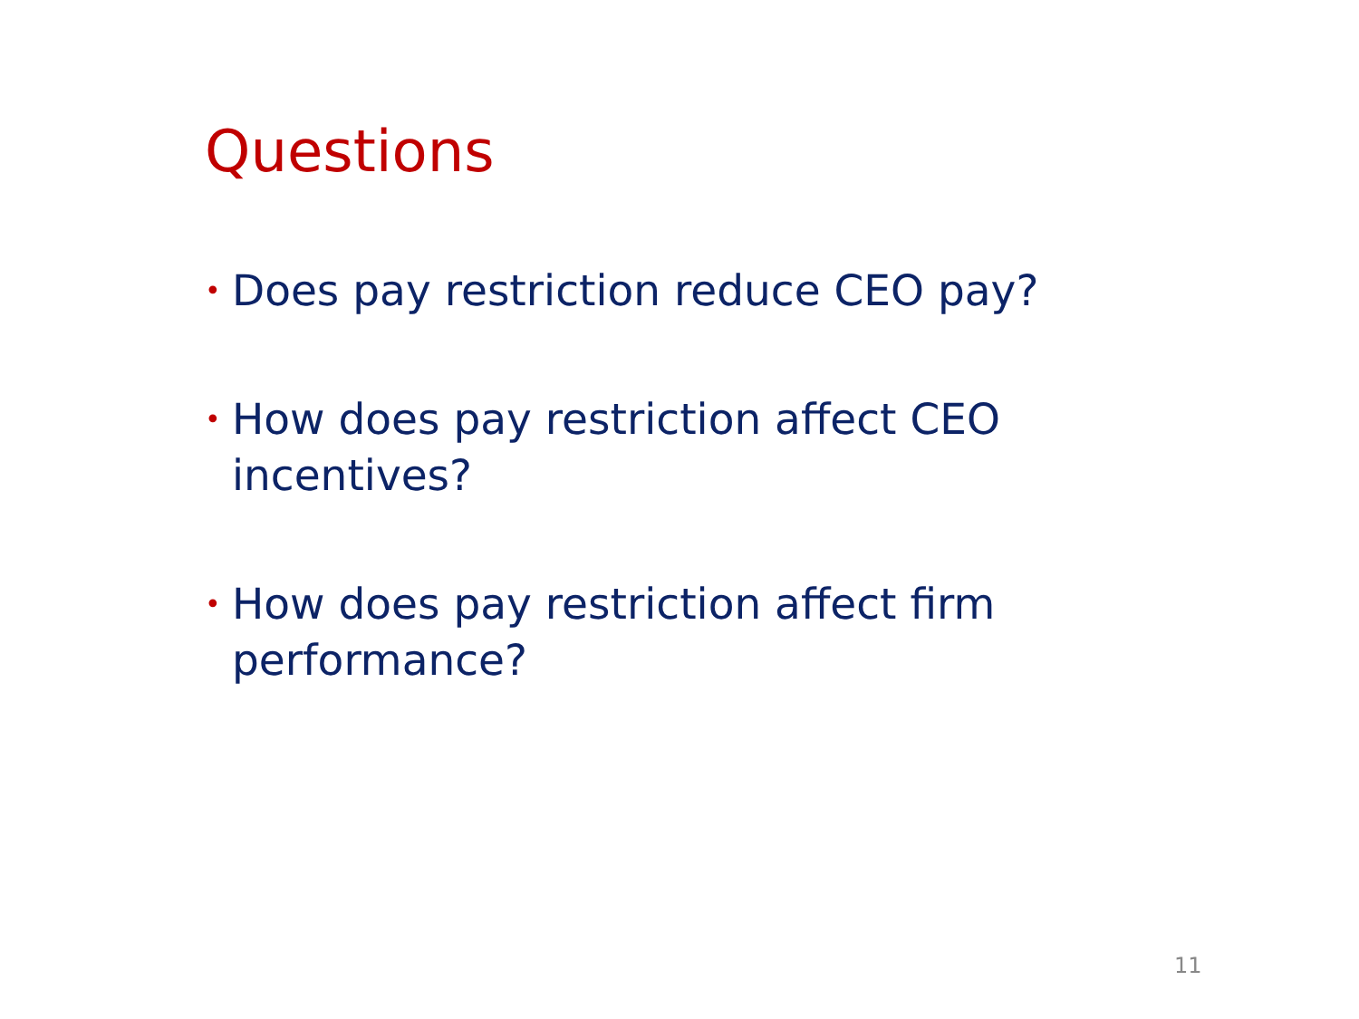Questions
• Does pay restriction reduce CEO pay?
• How does pay restriction affect CEO incentives?
• How does pay restriction affect firm performance?
11